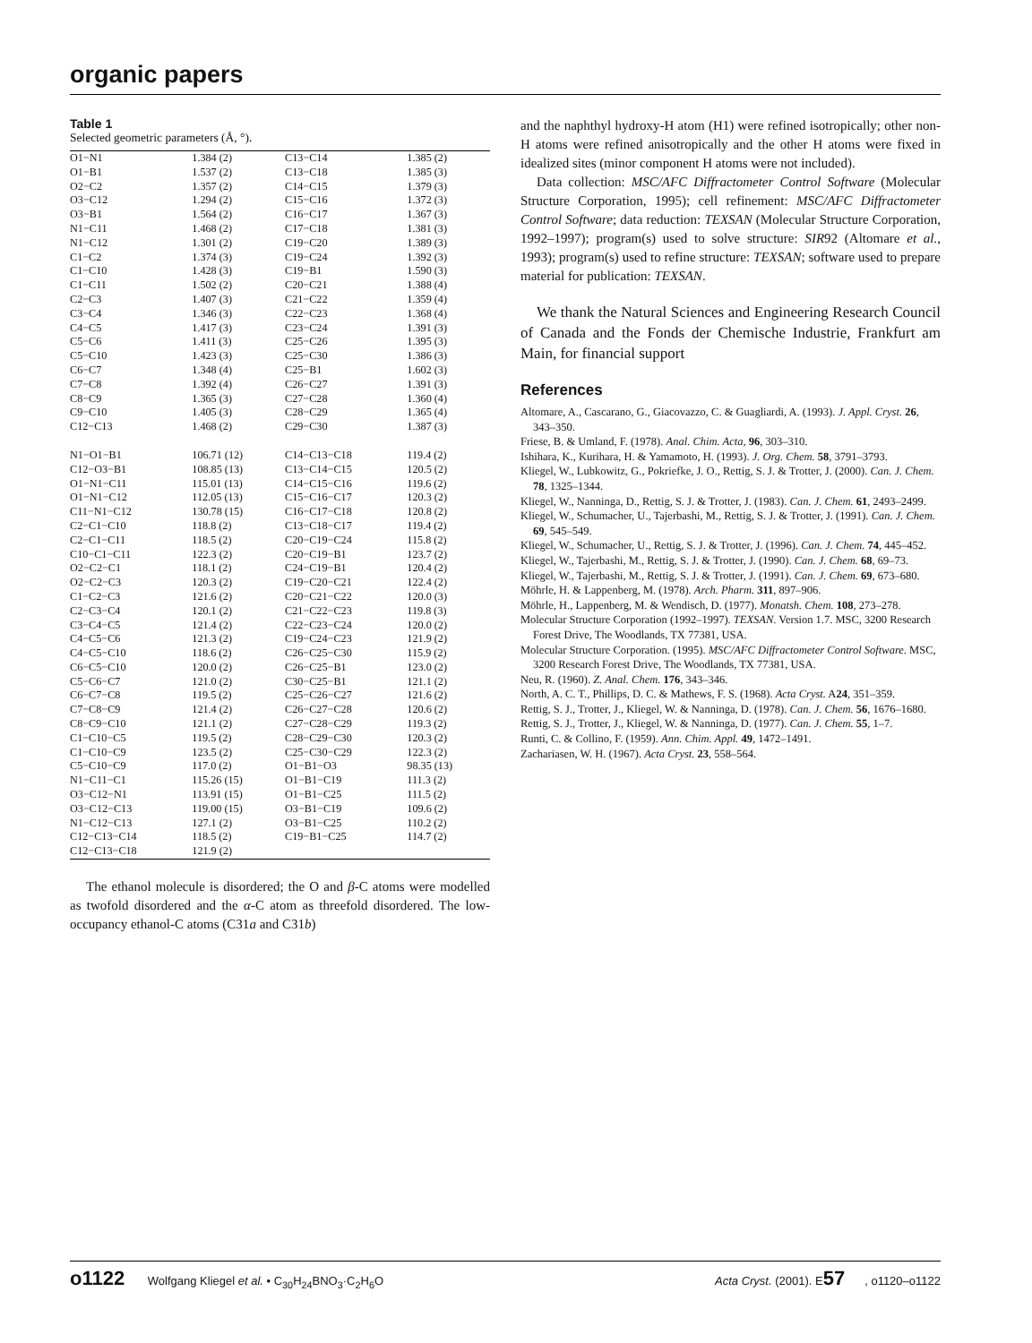organic papers
Table 1
Selected geometric parameters (Å, °).
| O1−N1 | 1.384 (2) | C13−C14 | 1.385 (2) |
| O1−B1 | 1.537 (2) | C13−C18 | 1.385 (3) |
| O2−C2 | 1.357 (2) | C14−C15 | 1.379 (3) |
| O3−C12 | 1.294 (2) | C15−C16 | 1.372 (3) |
| O3−B1 | 1.564 (2) | C16−C17 | 1.367 (3) |
| N1−C11 | 1.468 (2) | C17−C18 | 1.381 (3) |
| N1−C12 | 1.301 (2) | C19−C20 | 1.389 (3) |
| C1−C2 | 1.374 (3) | C19−C24 | 1.392 (3) |
| C1−C10 | 1.428 (3) | C19−B1 | 1.590 (3) |
| C1−C11 | 1.502 (2) | C20−C21 | 1.388 (4) |
| C2−C3 | 1.407 (3) | C21−C22 | 1.359 (4) |
| C3−C4 | 1.346 (3) | C22−C23 | 1.368 (4) |
| C4−C5 | 1.417 (3) | C23−C24 | 1.391 (3) |
| C5−C6 | 1.411 (3) | C25−C26 | 1.395 (3) |
| C5−C10 | 1.423 (3) | C25−C30 | 1.386 (3) |
| C6−C7 | 1.348 (4) | C25−B1 | 1.602 (3) |
| C7−C8 | 1.392 (4) | C26−C27 | 1.391 (3) |
| C8−C9 | 1.365 (3) | C27−C28 | 1.360 (4) |
| C9−C10 | 1.405 (3) | C28−C29 | 1.365 (4) |
| C12−C13 | 1.468 (2) | C29−C30 | 1.387 (3) |
| N1−O1−B1 | 106.71 (12) | C14−C13−C18 | 119.4 (2) |
| C12−O3−B1 | 108.85 (13) | C13−C14−C15 | 120.5 (2) |
| O1−N1−C11 | 115.01 (13) | C14−C15−C16 | 119.6 (2) |
| O1−N1−C12 | 112.05 (13) | C15−C16−C17 | 120.3 (2) |
| C11−N1−C12 | 130.78 (15) | C16−C17−C18 | 120.8 (2) |
| C2−C1−C10 | 118.8 (2) | C13−C18−C17 | 119.4 (2) |
| C2−C1−C11 | 118.5 (2) | C20−C19−C24 | 115.8 (2) |
| C10−C1−C11 | 122.3 (2) | C20−C19−B1 | 123.7 (2) |
| O2−C2−C1 | 118.1 (2) | C24−C19−B1 | 120.4 (2) |
| O2−C2−C3 | 120.3 (2) | C19−C20−C21 | 122.4 (2) |
| C1−C2−C3 | 121.6 (2) | C20−C21−C22 | 120.0 (3) |
| C2−C3−C4 | 120.1 (2) | C21−C22−C23 | 119.8 (3) |
| C3−C4−C5 | 121.4 (2) | C22−C23−C24 | 120.0 (2) |
| C4−C5−C6 | 121.3 (2) | C19−C24−C23 | 121.9 (2) |
| C4−C5−C10 | 118.6 (2) | C26−C25−C30 | 115.9 (2) |
| C6−C5−C10 | 120.0 (2) | C26−C25−B1 | 123.0 (2) |
| C5−C6−C7 | 121.0 (2) | C30−C25−B1 | 121.1 (2) |
| C6−C7−C8 | 119.5 (2) | C25−C26−C27 | 121.6 (2) |
| C7−C8−C9 | 121.4 (2) | C26−C27−C28 | 120.6 (2) |
| C8−C9−C10 | 121.1 (2) | C27−C28−C29 | 119.3 (2) |
| C1−C10−C5 | 119.5 (2) | C28−C29−C30 | 120.3 (2) |
| C1−C10−C9 | 123.5 (2) | C25−C30−C29 | 122.3 (2) |
| C5−C10−C9 | 117.0 (2) | O1−B1−O3 | 98.35 (13) |
| N1−C11−C1 | 115.26 (15) | O1−B1−C19 | 111.3 (2) |
| O3−C12−N1 | 113.91 (15) | O1−B1−C25 | 111.5 (2) |
| O3−C12−C13 | 119.00 (15) | O3−B1−C19 | 109.6 (2) |
| N1−C12−C13 | 127.1 (2) | O3−B1−C25 | 110.2 (2) |
| C12−C13−C14 | 118.5 (2) | C19−B1−C25 | 114.7 (2) |
| C12−C13−C18 | 121.9 (2) | | |
The ethanol molecule is disordered; the O and β-C atoms were modelled as twofold disordered and the α-C atom as threefold disordered. The low-occupancy ethanol-C atoms (C31a and C31b)
and the naphthyl hydroxy-H atom (H1) were refined isotropically; other non-H atoms were refined anisotropically and the other H atoms were fixed in idealized sites (minor component H atoms were not included).
Data collection: MSC/AFC Diffractometer Control Software (Molecular Structure Corporation, 1995); cell refinement: MSC/AFC Diffractometer Control Software; data reduction: TEXSAN (Molecular Structure Corporation, 1992–1997); program(s) used to solve structure: SIR92 (Altomare et al., 1993); program(s) used to refine structure: TEXSAN; software used to prepare material for publication: TEXSAN.
We thank the Natural Sciences and Engineering Research Council of Canada and the Fonds der Chemische Industrie, Frankfurt am Main, for financial support
References
Altomare, A., Cascarano, G., Giacovazzo, C. & Guagliardi, A. (1993). J. Appl. Cryst. 26, 343–350.
Friese, B. & Umland, F. (1978). Anal. Chim. Acta, 96, 303–310.
Ishihara, K., Kurihara, H. & Yamamoto, H. (1993). J. Org. Chem. 58, 3791–3793.
Kliegel, W., Lubkowitz, G., Pokriefke, J. O., Rettig, S. J. & Trotter, J. (2000). Can. J. Chem. 78, 1325–1344.
Kliegel, W., Nanninga, D., Rettig, S. J. & Trotter, J. (1983). Can. J. Chem. 61, 2493–2499.
Kliegel, W., Schumacher, U., Tajerbashi, M., Rettig, S. J. & Trotter, J. (1991). Can. J. Chem. 69, 545–549.
Kliegel, W., Schumacher, U., Rettig, S. J. & Trotter, J. (1996). Can. J. Chem. 74, 445–452.
Kliegel, W., Tajerbashi, M., Rettig, S. J. & Trotter, J. (1990). Can. J. Chem. 68, 69–73.
Kliegel, W., Tajerbashi, M., Rettig, S. J. & Trotter, J. (1991). Can. J. Chem. 69, 673–680.
Möhrle, H. & Lappenberg, M. (1978). Arch. Pharm. 311, 897–906.
Möhrle, H., Lappenberg, M. & Wendisch, D. (1977). Monatsh. Chem. 108, 273–278.
Molecular Structure Corporation (1992–1997). TEXSAN. Version 1.7. MSC, 3200 Research Forest Drive, The Woodlands, TX 77381, USA.
Molecular Structure Corporation. (1995). MSC/AFC Diffractometer Control Software. MSC, 3200 Research Forest Drive, The Woodlands, TX 77381, USA.
Neu, R. (1960). Z. Anal. Chem. 176, 343–346.
North, A. C. T., Phillips, D. C. & Mathews, F. S. (1968). Acta Cryst. A24, 351–359.
Rettig, S. J., Trotter, J., Kliegel, W. & Nanninga, D. (1978). Can. J. Chem. 56, 1676–1680.
Rettig, S. J., Trotter, J., Kliegel, W. & Nanninga, D. (1977). Can. J. Chem. 55, 1–7.
Runti, C. & Collino, F. (1959). Ann. Chim. Appl. 49, 1472–1491.
Zachariasen, W. H. (1967). Acta Cryst. 23, 558–564.
o1122 Wolfgang Kliegel et al. • C<sub>30</sub>H<sub>24</sub>BNO<sub>3</sub>·C<sub>2</sub>H<sub>6</sub>O Acta Cryst. (2001). E57, o1120–o1122